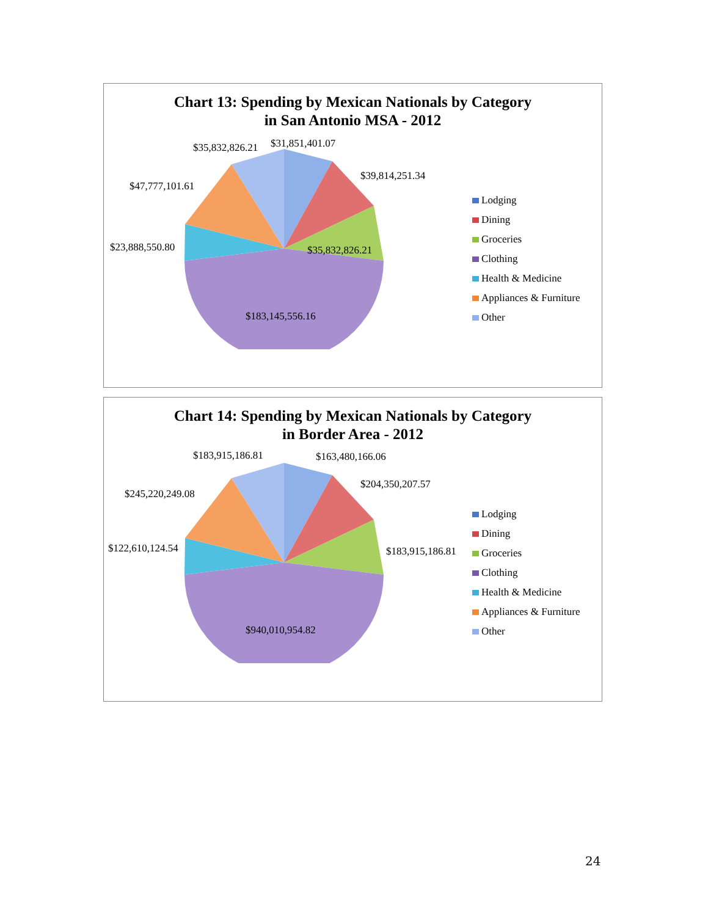Chart 13: Spending by Mexican Nationals by Category
in San Antonio MSA - 2012
$35,832,826.21 $31,851,401.07
$39,814,251.34
$47,777,101.61
$23,888,550.80 $35,832,826.21
$183,145,556.16
Lodging
Dining
Groceries
Clothing
Health & Medicine
Appliances & Furniture
Other
Chart 14: Spending by Mexican Nationals by Category
in Border Area - 2012
$183,915,186.81 $163,480,166.06
$204,350,207.57
$245,220,249.08
$122,610,124.54 $183,915,186.81
$940,010,954.82
Lodging
Dining
Groceries
Clothing
Health & Medicine
Appliances & Furniture
Other
24